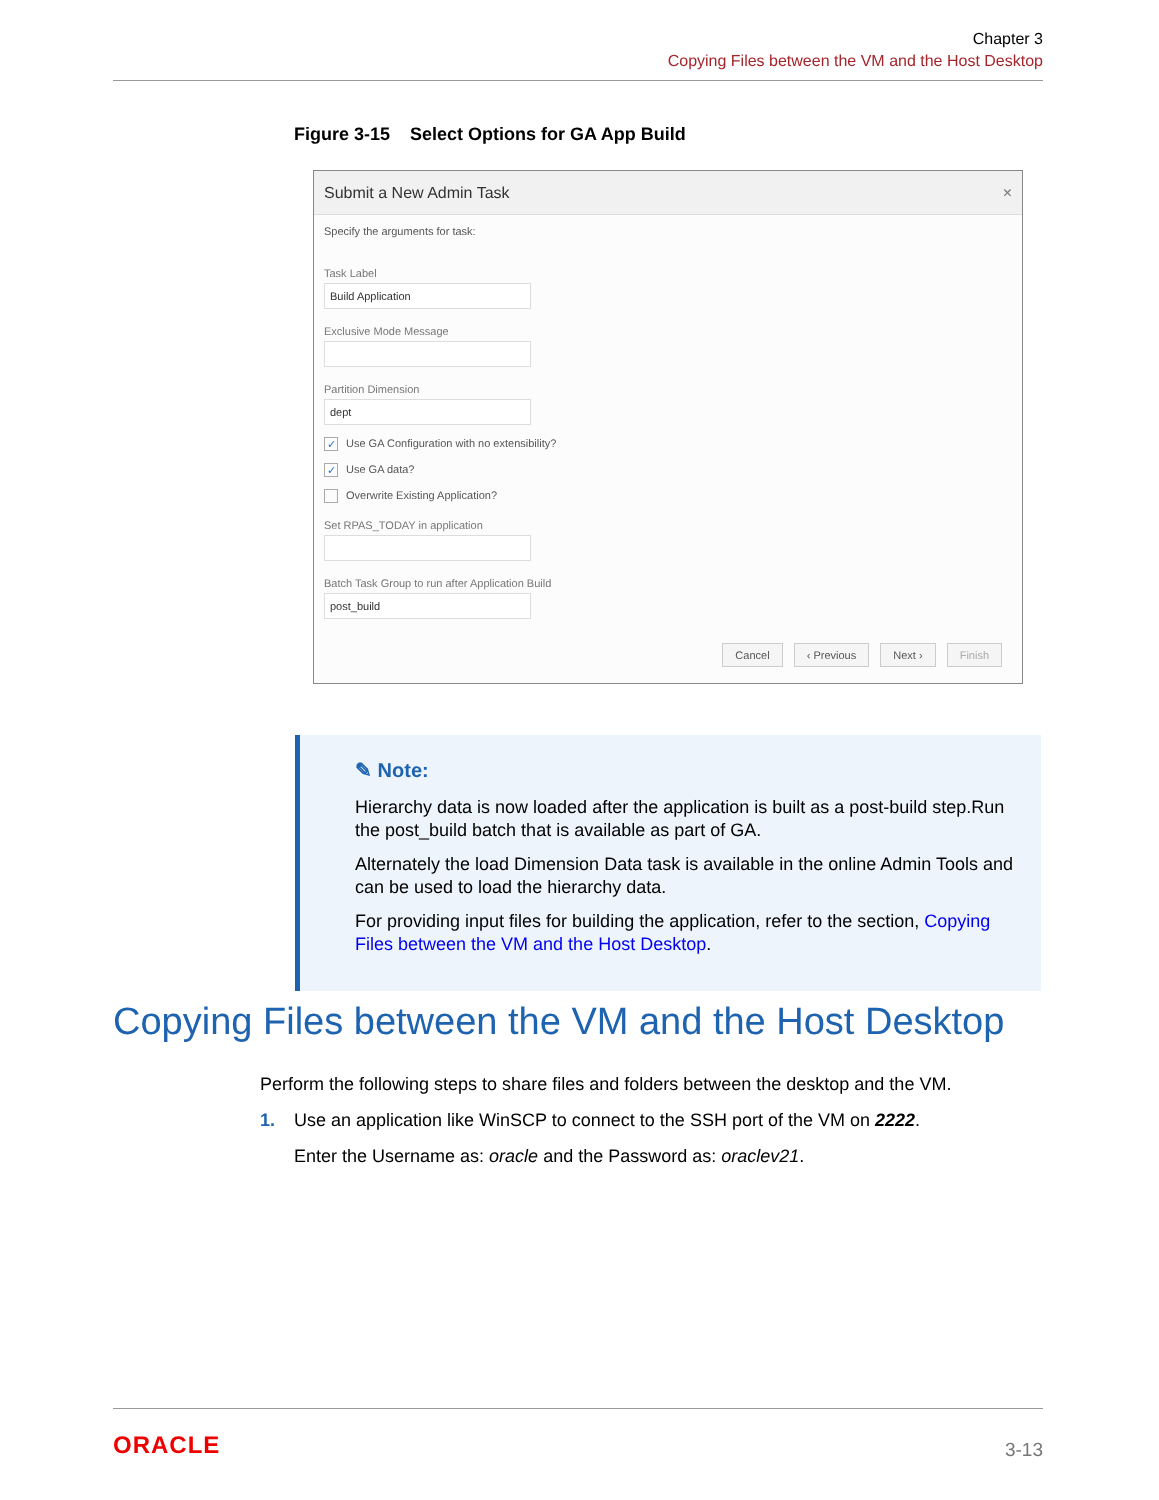Chapter 3
Copying Files between the VM and the Host Desktop
Figure 3-15 Select Options for GA App Build
Submit a New Admin Task ×
Specify the arguments for task:
Task Label
Build Application
Exclusive Mode Message
Partition Dimension
dept
✓ Use GA Configuration with no extensibility?
✓ Use GA data?
Overwrite Existing Application?
Set RPAS_TODAY in application
Batch Task Group to run after Application Build
post_build
Cancel ‹ Previous Next › Finish
✎ Note:
Hierarchy data is now loaded after the application is built as a post-build step.Run the post_build batch that is available as part of GA.
Alternately the load Dimension Data task is available in the online Admin Tools and can be used to load the hierarchy data.
For providing input files for building the application, refer to the section, Copying Files between the VM and the Host Desktop.
Copying Files between the VM and the Host Desktop
Perform the following steps to share files and folders between the desktop and the VM.
1. Use an application like WinSCP to connect to the SSH port of the VM on 2222.
Enter the Username as: oracle and the Password as: oraclev21.
ORACLE 3-13